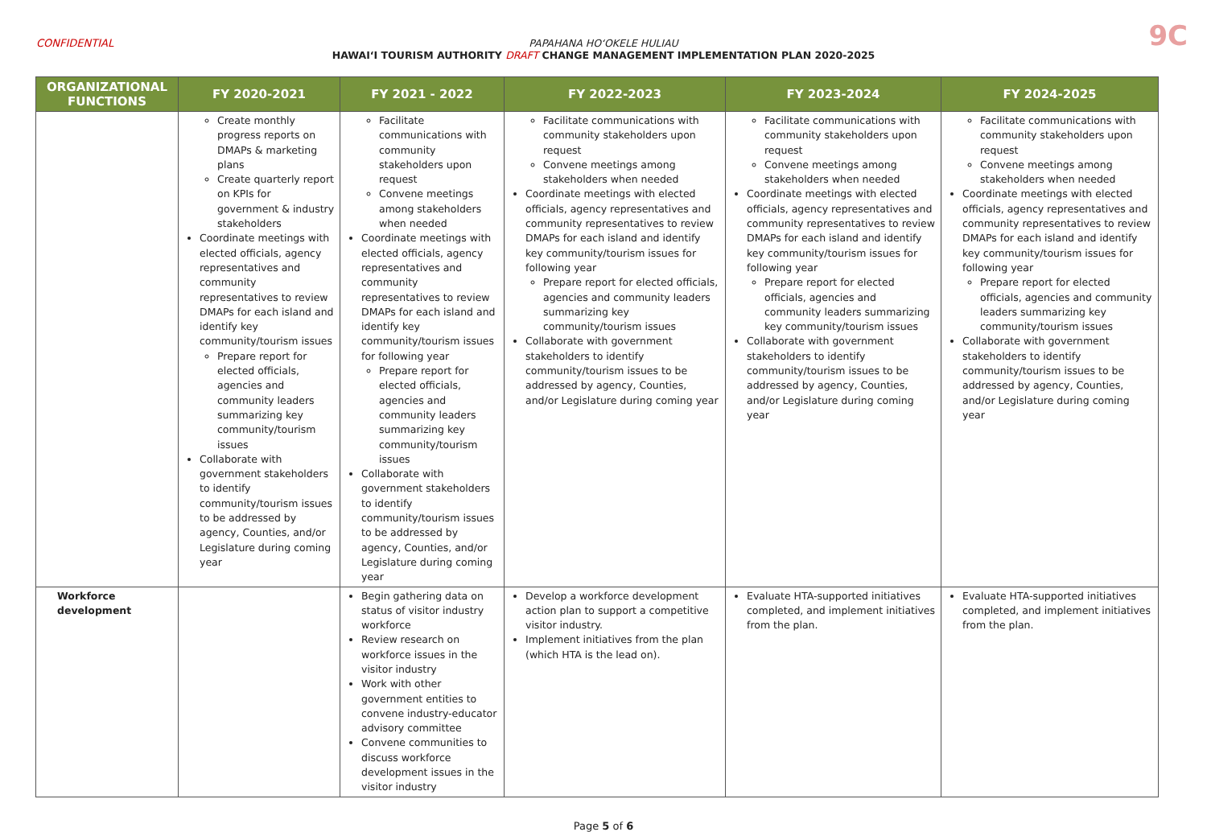CONFIDENTIAL
PAPAHANA HOʻOKELE HULIAU
HAWAIʻI TOURISM AUTHORITY DRAFT CHANGE MANAGEMENT IMPLEMENTATION PLAN 2020-2025
9C
| ORGANIZATIONAL FUNCTIONS | FY 2020-2021 | FY 2021 - 2022 | FY 2022-2023 | FY 2023-2024 | FY 2024-2025 |
| --- | --- | --- | --- | --- | --- |
| | Create monthly progress reports on DMAPs & marketing plans Create quarterly report on KPIs for government & industry stakeholders Coordinate meetings with elected officials, agency representatives and community representatives to review DMAPs for each island and identify key community/tourism issues Prepare report for elected officials, agencies and community leaders summarizing key community/tourism issues Collaborate with government stakeholders to identify community/tourism issues to be addressed by agency, Counties, and/or Legislature during coming year | Facilitate communications with community stakeholders upon request Convene meetings among stakeholders when needed Coordinate meetings with elected officials, agency representatives and community representatives to review DMAPs for each island and identify key community/tourism issues for following year Prepare report for elected officials, agencies and community leaders summarizing key community/tourism issues Collaborate with government stakeholders to identify community/tourism issues to be addressed by agency, Counties, and/or Legislature during coming year | Facilitate communications with community stakeholders upon request Convene meetings among stakeholders when needed Coordinate meetings with elected officials, agency representatives and community representatives to review DMAPs for each island and identify key community/tourism issues for following year Prepare report for elected officials, agencies and community leaders summarizing key community/tourism issues Collaborate with government stakeholders to identify community/tourism issues to be addressed by agency, Counties, and/or Legislature during coming year | Facilitate communications with community stakeholders upon request Convene meetings among stakeholders when needed Coordinate meetings with elected officials, agency representatives and community representatives to review DMAPs for each island and identify key community/tourism issues for following year Prepare report for elected officials, agencies and community leaders summarizing key community/tourism issues Collaborate with government stakeholders to identify community/tourism issues to be addressed by agency, Counties, and/or Legislature during coming year | Facilitate communications with community stakeholders upon request Convene meetings among stakeholders when needed Coordinate meetings with elected officials, agency representatives and community representatives to review DMAPs for each island and identify key community/tourism issues for following year Prepare report for elected officials, agencies and community leaders summarizing key community/tourism issues Collaborate with government stakeholders to identify community/tourism issues to be addressed by agency, Counties, and/or Legislature during coming year |
| Workforce development | | Begin gathering data on status of visitor industry workforce Review research on workforce issues in the visitor industry Work with other government entities to convene industry-educator advisory committee Convene communities to discuss workforce development issues in the visitor industry | Develop a workforce development action plan to support a competitive visitor industry. Implement initiatives from the plan (which HTA is the lead on). | Evaluate HTA-supported initiatives completed, and implement initiatives from the plan. | Evaluate HTA-supported initiatives completed, and implement initiatives from the plan. |
Page 5 of 6